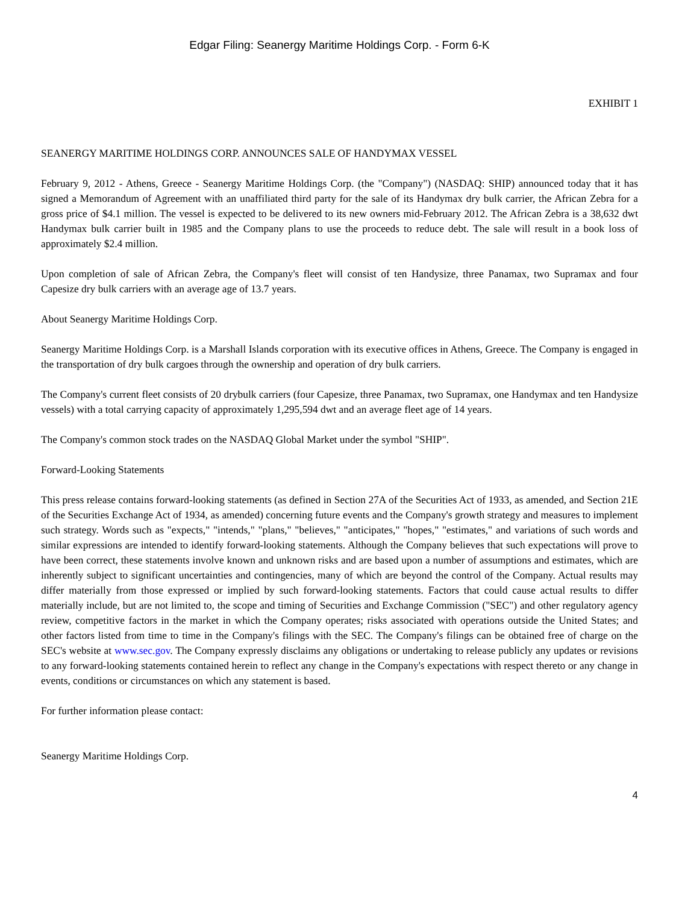Edgar Filing: Seanergy Maritime Holdings Corp. - Form 6-K
EXHIBIT 1
SEANERGY MARITIME HOLDINGS CORP. ANNOUNCES SALE OF HANDYMAX VESSEL
February 9, 2012 - Athens, Greece - Seanergy Maritime Holdings Corp. (the "Company") (NASDAQ: SHIP) announced today that it has signed a Memorandum of Agreement with an unaffiliated third party for the sale of its Handymax dry bulk carrier, the African Zebra for a gross price of $4.1 million. The vessel is expected to be delivered to its new owners mid-February 2012. The African Zebra is a 38,632 dwt Handymax bulk carrier built in 1985 and the Company plans to use the proceeds to reduce debt. The sale will result in a book loss of approximately $2.4 million.
Upon completion of sale of African Zebra, the Company's fleet will consist of ten Handysize, three Panamax, two Supramax and four Capesize dry bulk carriers with an average age of 13.7 years.
About Seanergy Maritime Holdings Corp.
Seanergy Maritime Holdings Corp. is a Marshall Islands corporation with its executive offices in Athens, Greece. The Company is engaged in the transportation of dry bulk cargoes through the ownership and operation of dry bulk carriers.
The Company's current fleet consists of 20 drybulk carriers (four Capesize, three Panamax, two Supramax, one Handymax and ten Handysize vessels) with a total carrying capacity of approximately 1,295,594 dwt and an average fleet age of 14 years.
The Company's common stock trades on the NASDAQ Global Market under the symbol "SHIP".
Forward-Looking Statements
This press release contains forward-looking statements (as defined in Section 27A of the Securities Act of 1933, as amended, and Section 21E of the Securities Exchange Act of 1934, as amended) concerning future events and the Company's growth strategy and measures to implement such strategy. Words such as "expects," "intends," "plans," "believes," "anticipates," "hopes," "estimates," and variations of such words and similar expressions are intended to identify forward-looking statements. Although the Company believes that such expectations will prove to have been correct, these statements involve known and unknown risks and are based upon a number of assumptions and estimates, which are inherently subject to significant uncertainties and contingencies, many of which are beyond the control of the Company. Actual results may differ materially from those expressed or implied by such forward-looking statements. Factors that could cause actual results to differ materially include, but are not limited to, the scope and timing of Securities and Exchange Commission ("SEC") and other regulatory agency review, competitive factors in the market in which the Company operates; risks associated with operations outside the United States; and other factors listed from time to time in the Company's filings with the SEC. The Company's filings can be obtained free of charge on the SEC's website at www.sec.gov. The Company expressly disclaims any obligations or undertaking to release publicly any updates or revisions to any forward-looking statements contained herein to reflect any change in the Company's expectations with respect thereto or any change in events, conditions or circumstances on which any statement is based.
For further information please contact:
Seanergy Maritime Holdings Corp.
4